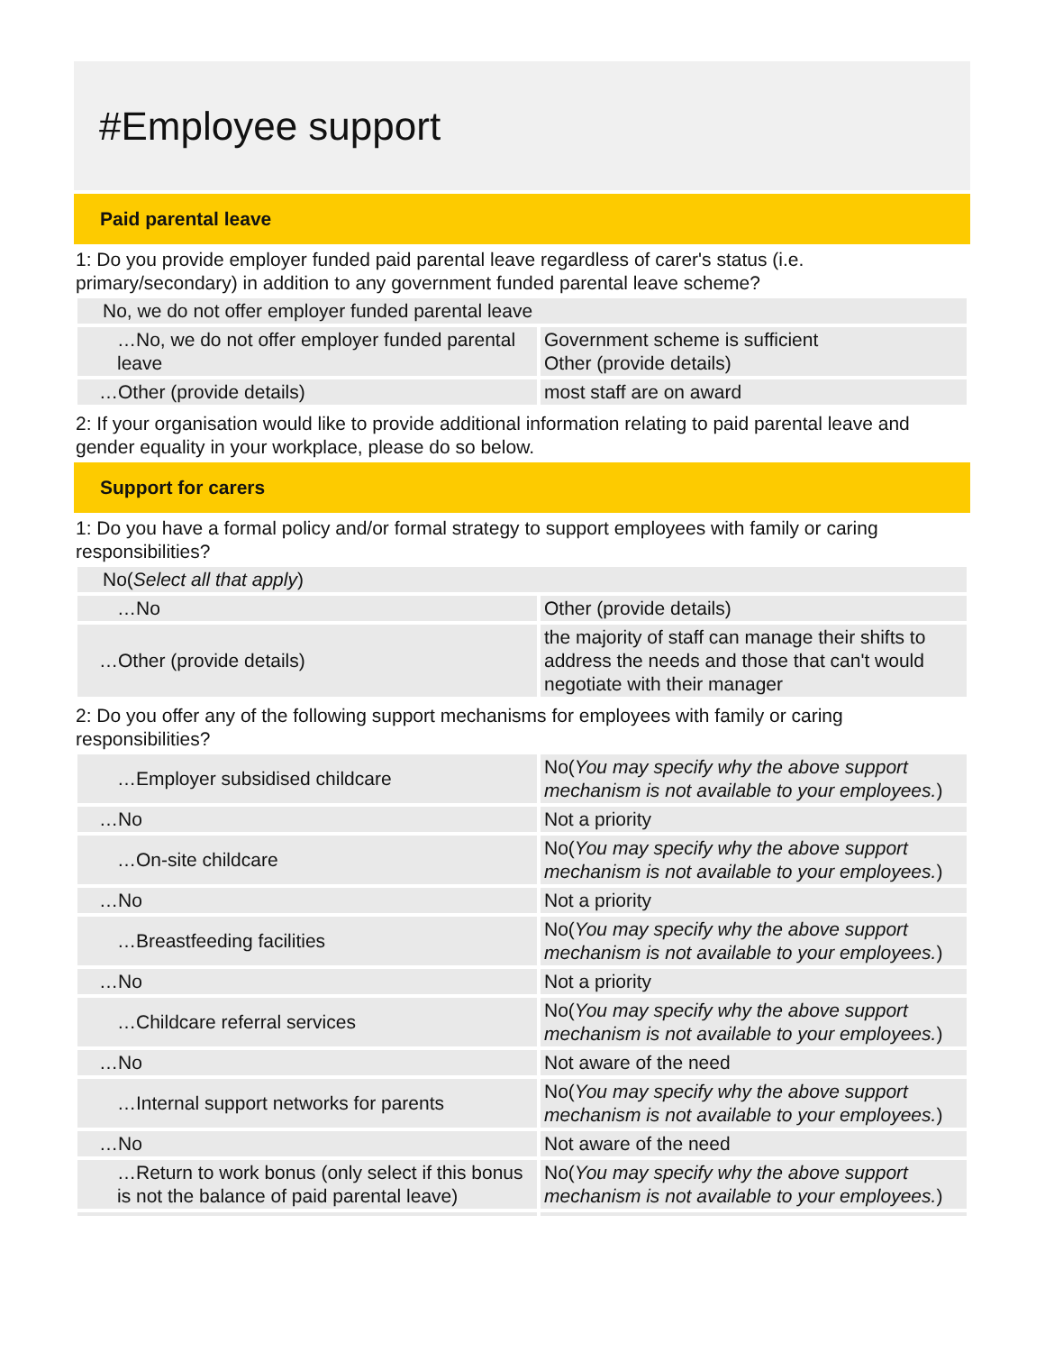#Employee support
Paid parental leave
1: Do you provide employer funded paid parental leave regardless of carer's status (i.e. primary/secondary) in addition to any government funded parental leave scheme?
| No, we do not offer employer funded parental leave | |
| …No, we do not offer employer funded parental leave | Government scheme is sufficient Other (provide details) |
| …Other (provide details) | most staff are on award |
2: If your organisation would like to provide additional information relating to paid parental leave and gender equality in your workplace, please do so below.
Support for carers
1: Do you have a formal policy and/or formal strategy to support employees with family or caring responsibilities?
| No( Select all that apply ) | |
| …No | Other (provide details) |
| …Other (provide details) | the majority of staff can manage their shifts to address the needs and those that can't would negotiate with their manager |
2: Do you offer any of the following support mechanisms for employees with family or caring responsibilities?
| …Employer subsidised childcare | No( You may specify why the above support mechanism is not available to your employees. ) |
| …No | Not a priority |
| …On-site childcare | No( You may specify why the above support mechanism is not available to your employees. ) |
| …No | Not a priority |
| …Breastfeeding facilities | No( You may specify why the above support mechanism is not available to your employees. ) |
| …No | Not a priority |
| …Childcare referral services | No( You may specify why the above support mechanism is not available to your employees. ) |
| …No | Not aware of the need |
| …Internal support networks for parents | No( You may specify why the above support mechanism is not available to your employees. ) |
| …No | Not aware of the need |
| …Return to work bonus (only select if this bonus is not the balance of paid parental leave) | No( You may specify why the above support mechanism is not available to your employees. ) |